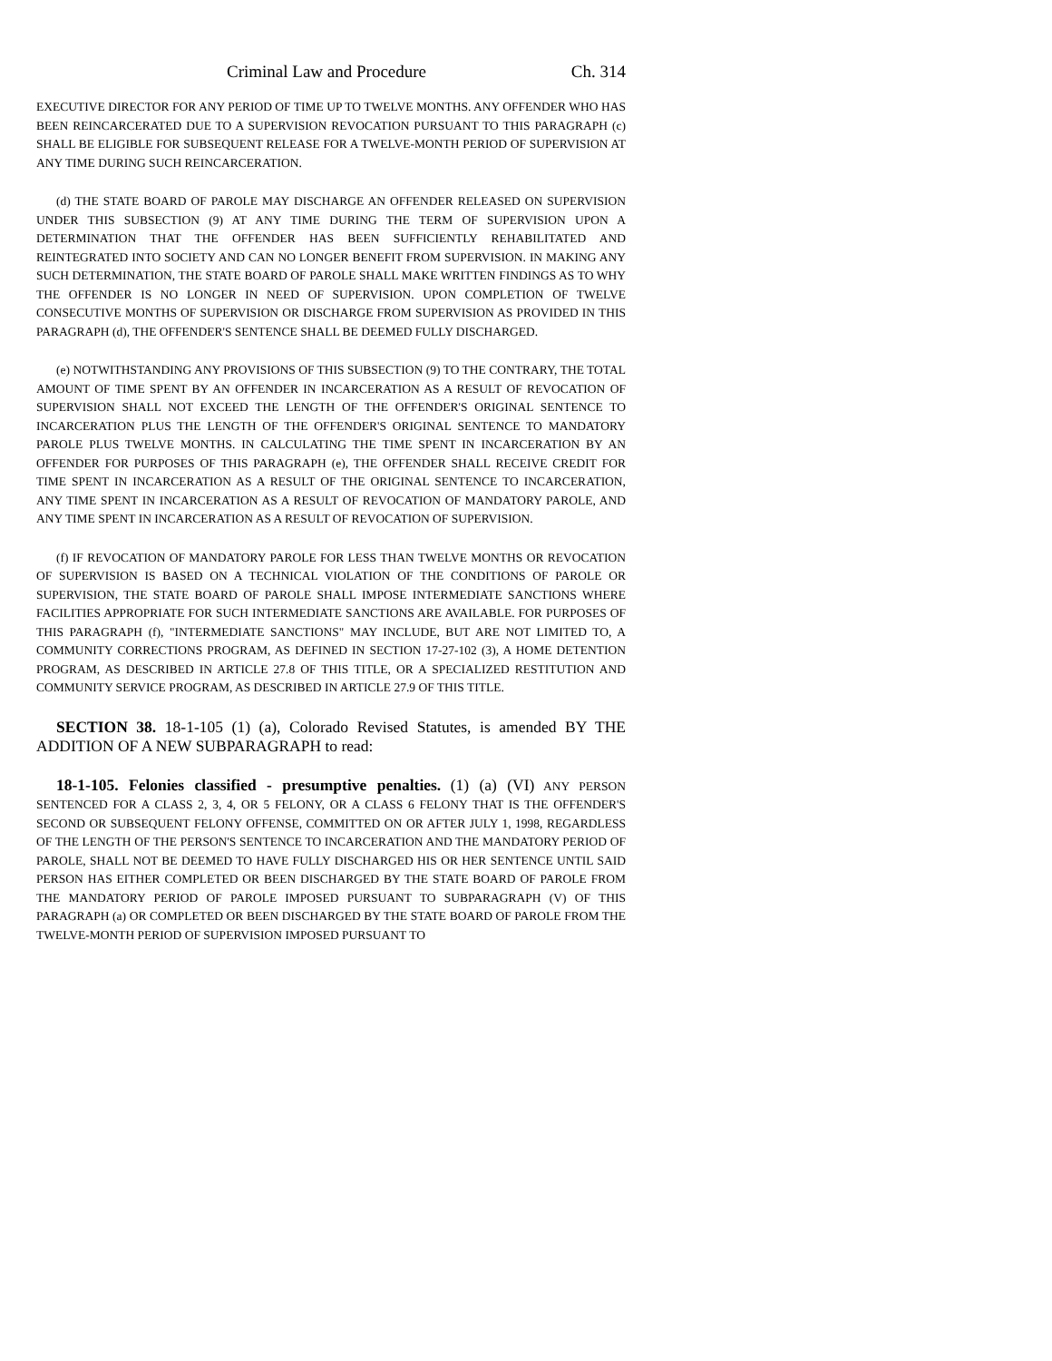Criminal Law and Procedure Ch. 314
EXECUTIVE DIRECTOR FOR ANY PERIOD OF TIME UP TO TWELVE MONTHS. ANY OFFENDER WHO HAS BEEN REINCARCERATED DUE TO A SUPERVISION REVOCATION PURSUANT TO THIS PARAGRAPH (c) SHALL BE ELIGIBLE FOR SUBSEQUENT RELEASE FOR A TWELVE-MONTH PERIOD OF SUPERVISION AT ANY TIME DURING SUCH REINCARCERATION.
(d) THE STATE BOARD OF PAROLE MAY DISCHARGE AN OFFENDER RELEASED ON SUPERVISION UNDER THIS SUBSECTION (9) AT ANY TIME DURING THE TERM OF SUPERVISION UPON A DETERMINATION THAT THE OFFENDER HAS BEEN SUFFICIENTLY REHABILITATED AND REINTEGRATED INTO SOCIETY AND CAN NO LONGER BENEFIT FROM SUPERVISION. IN MAKING ANY SUCH DETERMINATION, THE STATE BOARD OF PAROLE SHALL MAKE WRITTEN FINDINGS AS TO WHY THE OFFENDER IS NO LONGER IN NEED OF SUPERVISION. UPON COMPLETION OF TWELVE CONSECUTIVE MONTHS OF SUPERVISION OR DISCHARGE FROM SUPERVISION AS PROVIDED IN THIS PARAGRAPH (d), THE OFFENDER'S SENTENCE SHALL BE DEEMED FULLY DISCHARGED.
(e) NOTWITHSTANDING ANY PROVISIONS OF THIS SUBSECTION (9) TO THE CONTRARY, THE TOTAL AMOUNT OF TIME SPENT BY AN OFFENDER IN INCARCERATION AS A RESULT OF REVOCATION OF SUPERVISION SHALL NOT EXCEED THE LENGTH OF THE OFFENDER'S ORIGINAL SENTENCE TO INCARCERATION PLUS THE LENGTH OF THE OFFENDER'S ORIGINAL SENTENCE TO MANDATORY PAROLE PLUS TWELVE MONTHS. IN CALCULATING THE TIME SPENT IN INCARCERATION BY AN OFFENDER FOR PURPOSES OF THIS PARAGRAPH (e), THE OFFENDER SHALL RECEIVE CREDIT FOR TIME SPENT IN INCARCERATION AS A RESULT OF THE ORIGINAL SENTENCE TO INCARCERATION, ANY TIME SPENT IN INCARCERATION AS A RESULT OF REVOCATION OF MANDATORY PAROLE, AND ANY TIME SPENT IN INCARCERATION AS A RESULT OF REVOCATION OF SUPERVISION.
(f) IF REVOCATION OF MANDATORY PAROLE FOR LESS THAN TWELVE MONTHS OR REVOCATION OF SUPERVISION IS BASED ON A TECHNICAL VIOLATION OF THE CONDITIONS OF PAROLE OR SUPERVISION, THE STATE BOARD OF PAROLE SHALL IMPOSE INTERMEDIATE SANCTIONS WHERE FACILITIES APPROPRIATE FOR SUCH INTERMEDIATE SANCTIONS ARE AVAILABLE. FOR PURPOSES OF THIS PARAGRAPH (f), "INTERMEDIATE SANCTIONS" MAY INCLUDE, BUT ARE NOT LIMITED TO, A COMMUNITY CORRECTIONS PROGRAM, AS DEFINED IN SECTION 17-27-102 (3), A HOME DETENTION PROGRAM, AS DESCRIBED IN ARTICLE 27.8 OF THIS TITLE, OR A SPECIALIZED RESTITUTION AND COMMUNITY SERVICE PROGRAM, AS DESCRIBED IN ARTICLE 27.9 OF THIS TITLE.
SECTION 38. 18-1-105 (1) (a), Colorado Revised Statutes, is amended BY THE ADDITION OF A NEW SUBPARAGRAPH to read:
18-1-105. Felonies classified - presumptive penalties. (1) (a) (VI) ANY PERSON SENTENCED FOR A CLASS 2, 3, 4, OR 5 FELONY, OR A CLASS 6 FELONY THAT IS THE OFFENDER'S SECOND OR SUBSEQUENT FELONY OFFENSE, COMMITTED ON OR AFTER JULY 1, 1998, REGARDLESS OF THE LENGTH OF THE PERSON'S SENTENCE TO INCARCERATION AND THE MANDATORY PERIOD OF PAROLE, SHALL NOT BE DEEMED TO HAVE FULLY DISCHARGED HIS OR HER SENTENCE UNTIL SAID PERSON HAS EITHER COMPLETED OR BEEN DISCHARGED BY THE STATE BOARD OF PAROLE FROM THE MANDATORY PERIOD OF PAROLE IMPOSED PURSUANT TO SUBPARAGRAPH (V) OF THIS PARAGRAPH (a) OR COMPLETED OR BEEN DISCHARGED BY THE STATE BOARD OF PAROLE FROM THE TWELVE-MONTH PERIOD OF SUPERVISION IMPOSED PURSUANT TO